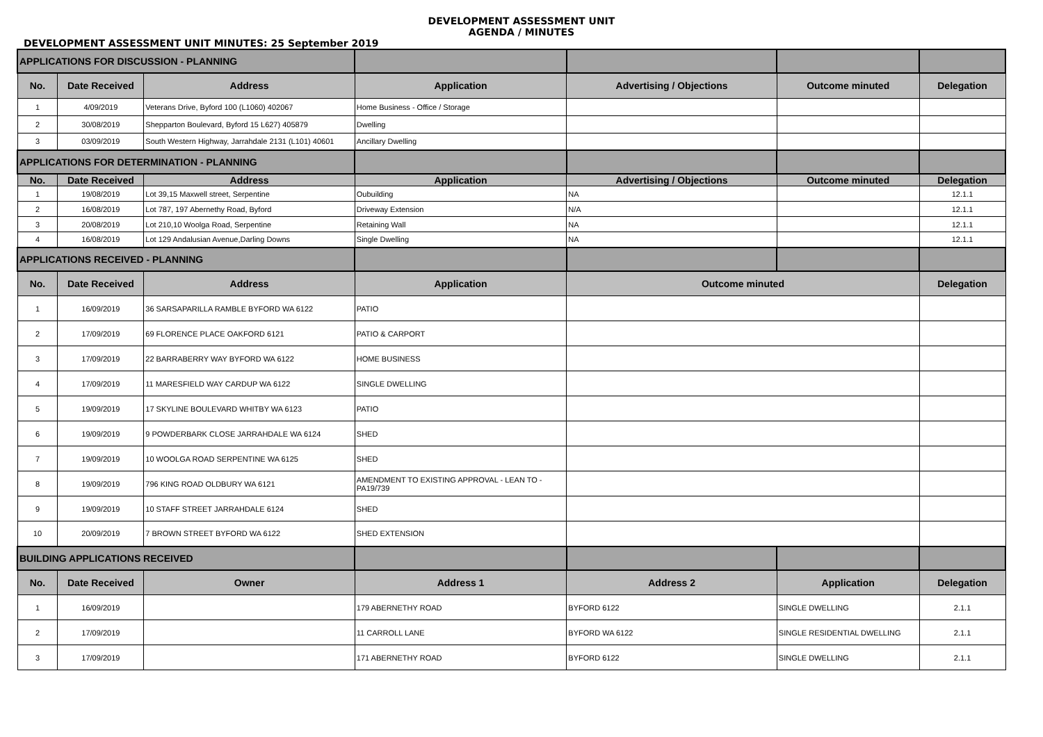DEVELOPMENT ASSESSMENT UNIT
AGENDA / MINUTES
DEVELOPMENT ASSESSMENT UNIT MINUTES: 25 September 2019
| APPLICATIONS FOR DISCUSSION - PLANNING | | | | | | |
| No. | Date Received | Address | Application | Advertising / Objections | Outcome minuted | Delegation |
| 1 | 4/09/2019 | Veterans Drive, Byford 100 (L1060) 402067 | Home Business - Office / Storage | | | |
| 2 | 30/08/2019 | Shepparton Boulevard, Byford 15 L627) 405879 | Dwelling | | | |
| 3 | 03/09/2019 | South Western Highway, Jarrahdale 2131 (L101) 40601 | Ancillary Dwelling | | | |
| APPLICATIONS FOR DETERMINATION - PLANNING | | | | | | |
| No. | Date Received | Address | Application | Advertising / Objections | Outcome minuted | Delegation |
| 1 | 19/08/2019 | Lot 39,15 Maxwell street, Serpentine | Oubuilding | NA | | 12.1.1 |
| 2 | 16/08/2019 | Lot 787, 197 Abernethy Road, Byford | Driveway Extension | N/A | | 12.1.1 |
| 3 | 20/08/2019 | Lot 210,10 Woolga Road, Serpentine | Retaining Wall | NA | | 12.1.1 |
| 4 | 16/08/2019 | Lot 129 Andalusian Avenue,Darling Downs | Single Dwelling | NA | | 12.1.1 |
| APPLICATIONS RECEIVED - PLANNING | | | | | | |
| No. | Date Received | Address | Application | Outcome minuted | | Delegation |
| 1 | 16/09/2019 | 36 SARSAPARILLA RAMBLE BYFORD WA 6122 | PATIO | | | |
| 2 | 17/09/2019 | 69 FLORENCE PLACE OAKFORD 6121 | PATIO & CARPORT | | | |
| 3 | 17/09/2019 | 22 BARRABERRY WAY BYFORD WA 6122 | HOME BUSINESS | | | |
| 4 | 17/09/2019 | 11 MARESFIELD WAY CARDUP WA 6122 | SINGLE DWELLING | | | |
| 5 | 19/09/2019 | 17 SKYLINE BOULEVARD WHITBY WA 6123 | PATIO | | | |
| 6 | 19/09/2019 | 9 POWDERBARK CLOSE JARRAHDALE WA 6124 | SHED | | | |
| 7 | 19/09/2019 | 10 WOOLGA ROAD SERPENTINE WA 6125 | SHED | | | |
| 8 | 19/09/2019 | 796 KING ROAD OLDBURY WA 6121 | AMENDMENT TO EXISTING APPROVAL - LEAN TO - PA19/739 | | | |
| 9 | 19/09/2019 | 10 STAFF STREET JARRAHDALE 6124 | SHED | | | |
| 10 | 20/09/2019 | 7 BROWN STREET BYFORD WA 6122 | SHED EXTENSION | | | |
| BUILDING APPLICATIONS RECEIVED | | | | | | |
| No. | Date Received | Owner | Address 1 | Address 2 | Application | Delegation |
| 1 | 16/09/2019 | | 179 ABERNETHY ROAD | BYFORD 6122 | SINGLE DWELLING | 2.1.1 |
| 2 | 17/09/2019 | | 11 CARROLL LANE | BYFORD WA 6122 | SINGLE RESIDENTIAL DWELLING | 2.1.1 |
| 3 | 17/09/2019 | | 171 ABERNETHY ROAD | BYFORD 6122 | SINGLE DWELLING | 2.1.1 |